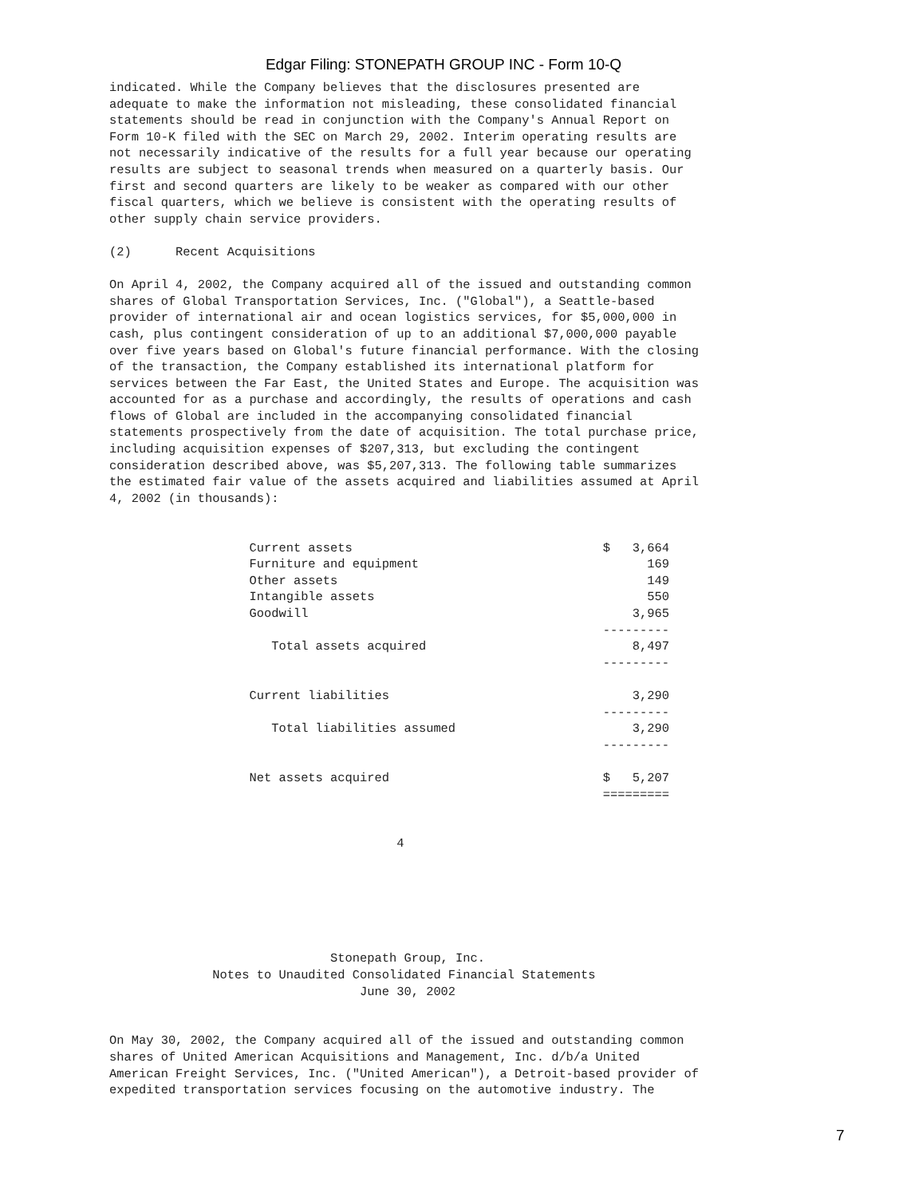Edgar Filing: STONEPATH GROUP INC - Form 10-Q
indicated. While the Company believes that the disclosures presented are
adequate to make the information not misleading, these consolidated financial
statements should be read in conjunction with the Company's Annual Report on
Form 10-K filed with the SEC on March 29, 2002. Interim operating results are
not necessarily indicative of the results for a full year because our operating
results are subject to seasonal trends when measured on a quarterly basis. Our
first and second quarters are likely to be weaker as compared with our other
fiscal quarters, which we believe is consistent with the operating results of
other supply chain service providers.

(2)      Recent Acquisitions

On April 4, 2002, the Company acquired all of the issued and outstanding common
shares of Global Transportation Services, Inc. ("Global"), a Seattle-based
provider of international air and ocean logistics services, for $5,000,000 in
cash, plus contingent consideration of up to an additional $7,000,000 payable
over five years based on Global's future financial performance. With the closing
of the transaction, the Company established its international platform for
services between the Far East, the United States and Europe. The acquisition was
accounted for as a purchase and accordingly, the results of operations and cash
flows of Global are included in the accompanying consolidated financial
statements prospectively from the date of acquisition. The total purchase price,
including acquisition expenses of $207,313, but excluding the contingent
consideration described above, was $5,207,313. The following table summarizes
the estimated fair value of the assets acquired and liabilities assumed at April
4, 2002 (in thousands):


                   Current assets                                  $   3,664
                   Furniture and equipment                               169
                   Other assets                                          149
                   Intangible assets                                     550
                   Goodwill                                            3,965
                                                                   ---------
                      Total assets acquired                            8,497
                                                                   ---------

                   Current liabilities                                 3,290
                                                                   ---------
                      Total liabilities assumed                        3,290
                                                                   ---------

                   Net assets acquired                             $   5,207
                                                                   =========


                                       4






                              Stonepath Group, Inc.
              Notes to Unaudited Consolidated Financial Statements
                                  June 30, 2002


On May 30, 2002, the Company acquired all of the issued and outstanding common
shares of United American Acquisitions and Management, Inc. d/b/a United
American Freight Services, Inc. ("United American"), a Detroit-based provider of
expedited transportation services focusing on the automotive industry. The
7